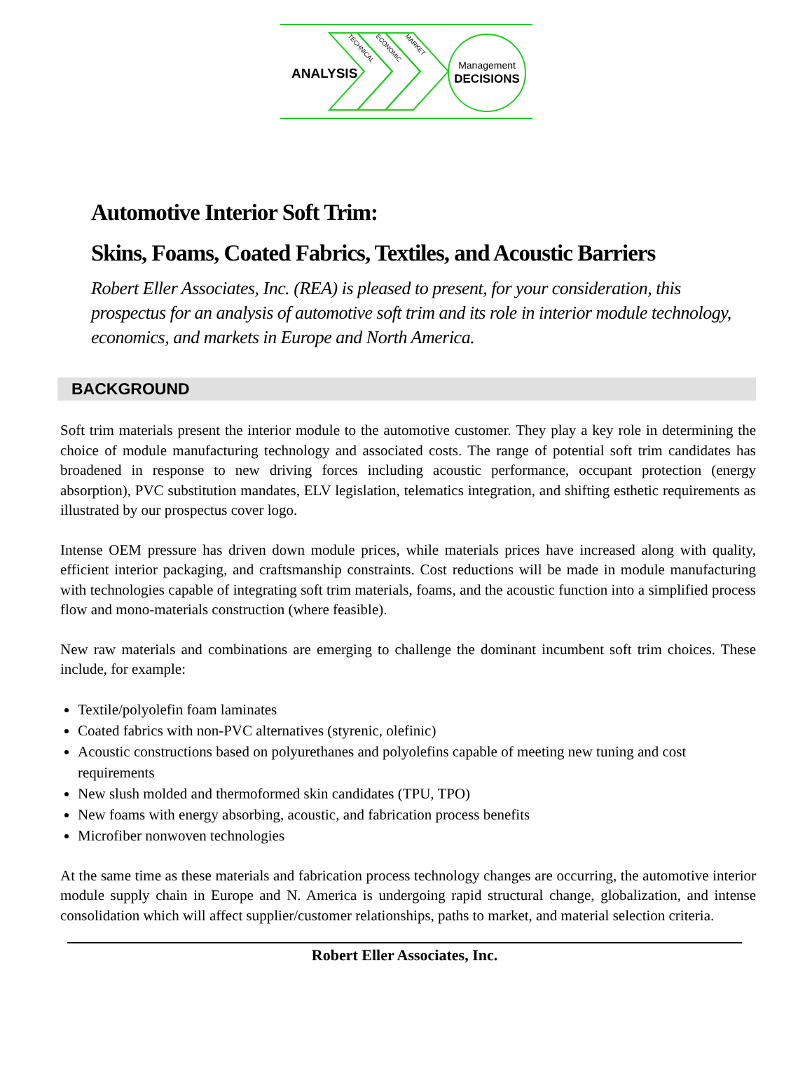ANALYSIS
TECHNICAL
ECONOMIC
MARKET
Management
DECISIONS
Automotive Interior Soft Trim:
Skins, Foams, Coated Fabrics, Textiles, and Acoustic Barriers
Robert Eller Associates, Inc. (REA) is pleased to present, for your consideration, this prospectus for an analysis of automotive soft trim and its role in interior module technology, economics, and markets in Europe and North America.
BACKGROUND
Soft trim materials present the interior module to the automotive customer. They play a key role in determining the choice of module manufacturing technology and associated costs. The range of potential soft trim candidates has broadened in response to new driving forces including acoustic performance, occupant protection (energy absorption), PVC substitution mandates, ELV legislation, telematics integration, and shifting esthetic requirements as illustrated by our prospectus cover logo.
Intense OEM pressure has driven down module prices, while materials prices have increased along with quality, efficient interior packaging, and craftsmanship constraints. Cost reductions will be made in module manufacturing with technologies capable of integrating soft trim materials, foams, and the acoustic function into a simplified process flow and mono-materials construction (where feasible).
New raw materials and combinations are emerging to challenge the dominant incumbent soft trim choices. These include, for example:
Textile/polyolefin foam laminates
Coated fabrics with non-PVC alternatives (styrenic, olefinic)
Acoustic constructions based on polyurethanes and polyolefins capable of meeting new tuning and cost requirements
New slush molded and thermoformed skin candidates (TPU, TPO)
New foams with energy absorbing, acoustic, and fabrication process benefits
Microfiber nonwoven technologies
At the same time as these materials and fabrication process technology changes are occurring, the automotive interior module supply chain in Europe and N. America is undergoing rapid structural change, globalization, and intense consolidation which will affect supplier/customer relationships, paths to market, and material selection criteria.
Robert Eller Associates, Inc.